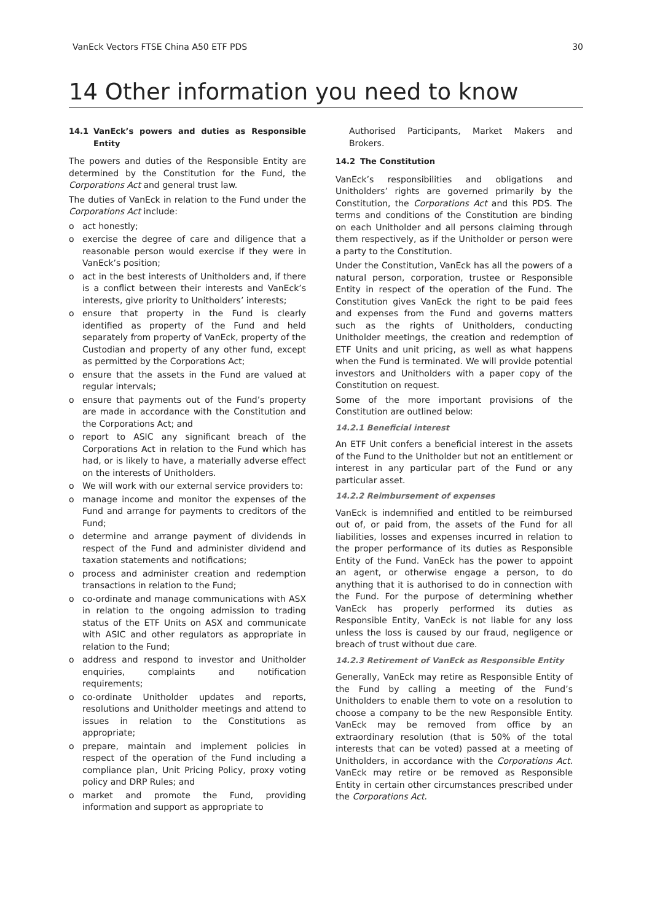VanEck Vectors FTSE China A50 ETF PDS 30
14 Other information you need to know
14.1 VanEck’s powers and duties as Responsible Entity
The powers and duties of the Responsible Entity are determined by the Constitution for the Fund, the Corporations Act and general trust law.
The duties of VanEck in relation to the Fund under the Corporations Act include:
o act honestly;
o exercise the degree of care and diligence that a reasonable person would exercise if they were in VanEck’s position;
o act in the best interests of Unitholders and, if there is a conflict between their interests and VanEck’s interests, give priority to Unitholders’ interests;
o ensure that property in the Fund is clearly identified as property of the Fund and held separately from property of VanEck, property of the Custodian and property of any other fund, except as permitted by the Corporations Act;
o ensure that the assets in the Fund are valued at regular intervals;
o ensure that payments out of the Fund’s property are made in accordance with the Constitution and the Corporations Act; and
o report to ASIC any significant breach of the Corporations Act in relation to the Fund which has had, or is likely to have, a materially adverse effect on the interests of Unitholders.
o We will work with our external service providers to:
o manage income and monitor the expenses of the Fund and arrange for payments to creditors of the Fund;
o determine and arrange payment of dividends in respect of the Fund and administer dividend and taxation statements and notifications;
o process and administer creation and redemption transactions in relation to the Fund;
o co-ordinate and manage communications with ASX in relation to the ongoing admission to trading status of the ETF Units on ASX and communicate with ASIC and other regulators as appropriate in relation to the Fund;
o address and respond to investor and Unitholder enquiries, complaints and notification requirements;
o co-ordinate Unitholder updates and reports, resolutions and Unitholder meetings and attend to issues in relation to the Constitutions as appropriate;
o prepare, maintain and implement policies in respect of the operation of the Fund including a compliance plan, Unit Pricing Policy, proxy voting policy and DRP Rules; and
o market and promote the Fund, providing information and support as appropriate to
Authorised Participants, Market Makers and Brokers.
14.2 The Constitution
VanEck’s responsibilities and obligations and Unitholders’ rights are governed primarily by the Constitution, the Corporations Act and this PDS. The terms and conditions of the Constitution are binding on each Unitholder and all persons claiming through them respectively, as if the Unitholder or person were a party to the Constitution.
Under the Constitution, VanEck has all the powers of a natural person, corporation, trustee or Responsible Entity in respect of the operation of the Fund. The Constitution gives VanEck the right to be paid fees and expenses from the Fund and governs matters such as the rights of Unitholders, conducting Unitholder meetings, the creation and redemption of ETF Units and unit pricing, as well as what happens when the Fund is terminated. We will provide potential investors and Unitholders with a paper copy of the Constitution on request.
Some of the more important provisions of the Constitution are outlined below:
14.2.1 Beneficial interest
An ETF Unit confers a beneficial interest in the assets of the Fund to the Unitholder but not an entitlement or interest in any particular part of the Fund or any particular asset.
14.2.2 Reimbursement of expenses
VanEck is indemnified and entitled to be reimbursed out of, or paid from, the assets of the Fund for all liabilities, losses and expenses incurred in relation to the proper performance of its duties as Responsible Entity of the Fund. VanEck has the power to appoint an agent, or otherwise engage a person, to do anything that it is authorised to do in connection with the Fund. For the purpose of determining whether VanEck has properly performed its duties as Responsible Entity, VanEck is not liable for any loss unless the loss is caused by our fraud, negligence or breach of trust without due care.
14.2.3 Retirement of VanEck as Responsible Entity
Generally, VanEck may retire as Responsible Entity of the Fund by calling a meeting of the Fund’s Unitholders to enable them to vote on a resolution to choose a company to be the new Responsible Entity. VanEck may be removed from office by an extraordinary resolution (that is 50% of the total interests that can be voted) passed at a meeting of Unitholders, in accordance with the Corporations Act. VanEck may retire or be removed as Responsible Entity in certain other circumstances prescribed under the Corporations Act.